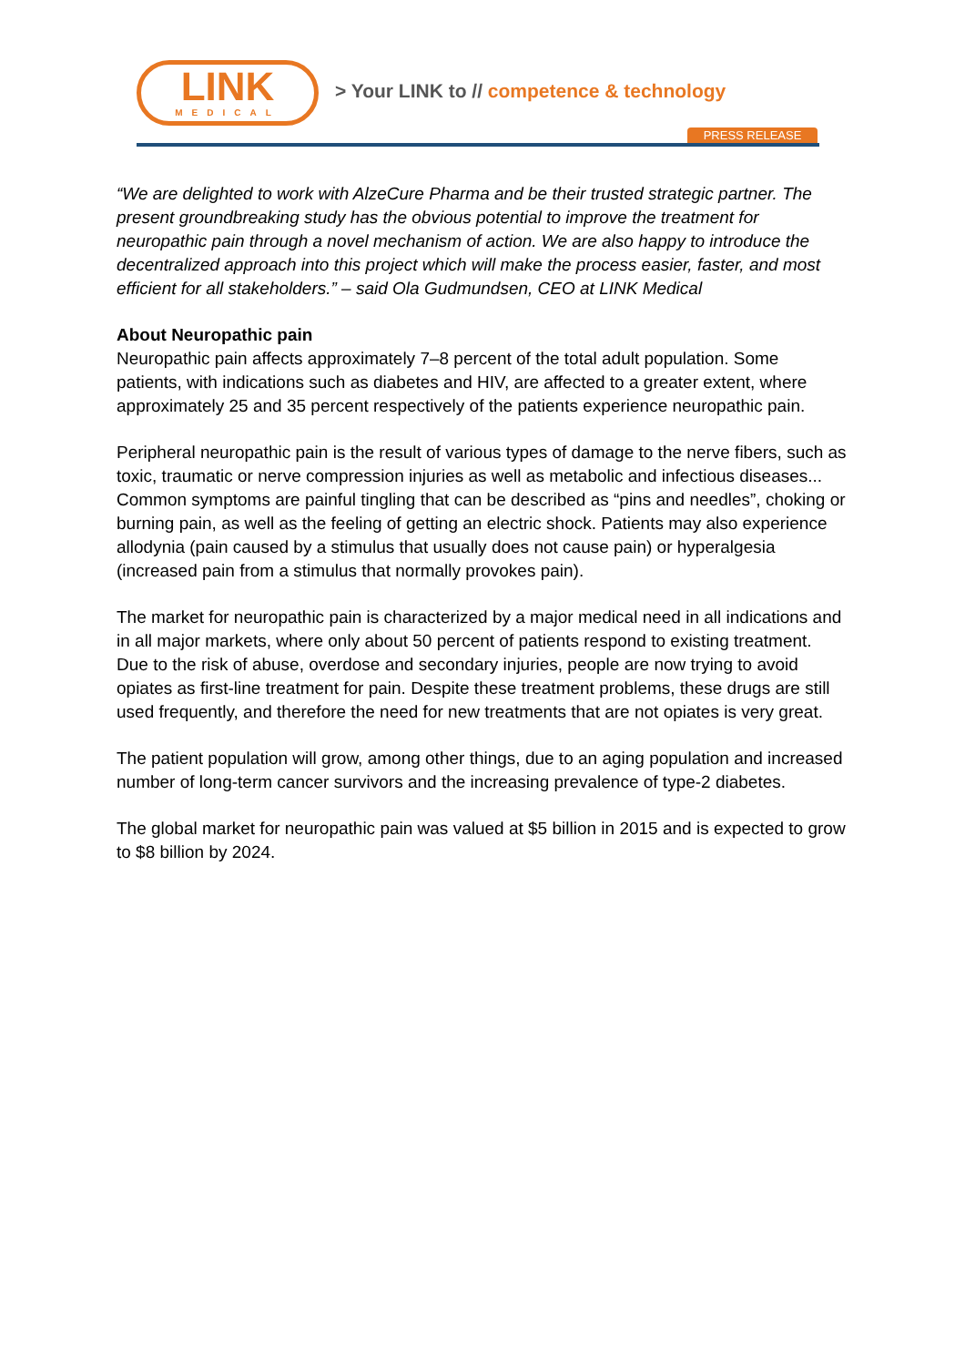LINK
MEDICAL
> Your LINK to // competence & technology
PRESS RELEASE
“We are delighted to work with AlzeCure Pharma and be their trusted strategic partner. The present groundbreaking study has the obvious potential to improve the treatment for neuropathic pain through a novel mechanism of action. We are also happy to introduce the decentralized approach into this project which will make the process easier, faster, and most efficient for all stakeholders.” – said Ola Gudmundsen, CEO at LINK Medical
About Neuropathic pain
Neuropathic pain affects approximately 7–8 percent of the total adult population. Some patients, with indications such as diabetes and HIV, are affected to a greater extent, where approximately 25 and 35 percent respectively of the patients experience neuropathic pain.
Peripheral neuropathic pain is the result of various types of damage to the nerve fibers, such as toxic, traumatic or nerve compression injuries as well as metabolic and infectious diseases... Common symptoms are painful tingling that can be described as “pins and needles”, choking or burning pain, as well as the feeling of getting an electric shock. Patients may also experience allodynia (pain caused by a stimulus that usually does not cause pain) or hyperalgesia (increased pain from a stimulus that normally provokes pain).
The market for neuropathic pain is characterized by a major medical need in all indications and in all major markets, where only about 50 percent of patients respond to existing treatment. Due to the risk of abuse, overdose and secondary injuries, people are now trying to avoid opiates as first-line treatment for pain. Despite these treatment problems, these drugs are still used frequently, and therefore the need for new treatments that are not opiates is very great.
The patient population will grow, among other things, due to an aging population and increased number of long-term cancer survivors and the increasing prevalence of type-2 diabetes.
The global market for neuropathic pain was valued at $5 billion in 2015 and is expected to grow to $8 billion by 2024.